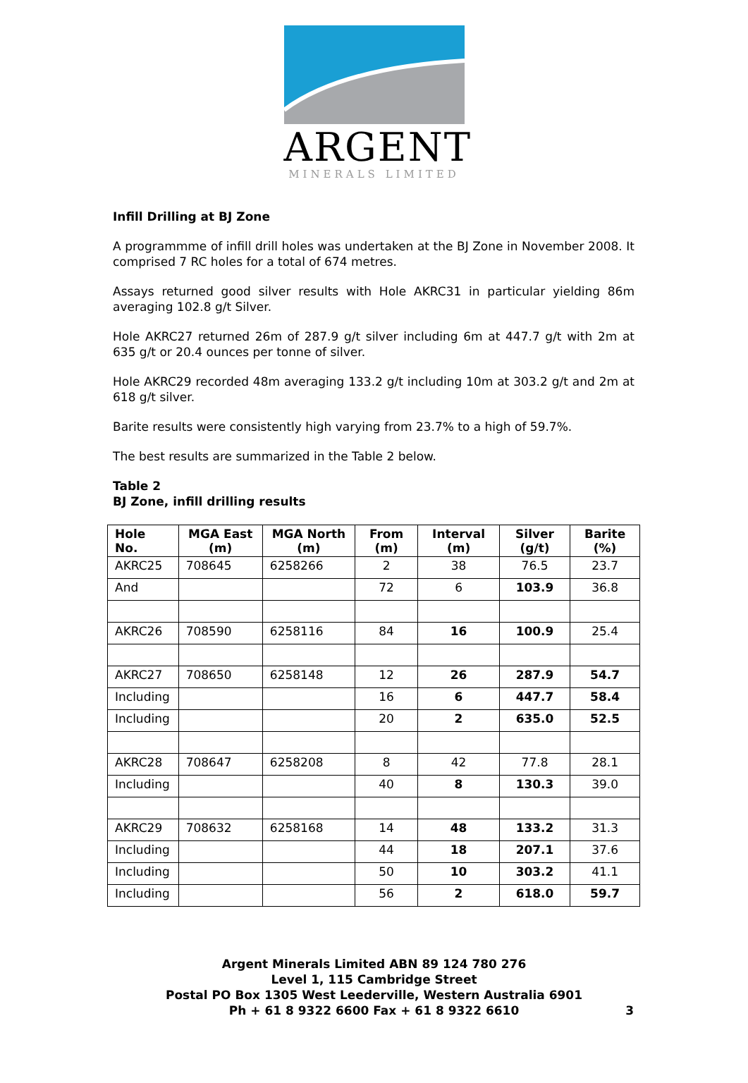ARGENT
MINERALS LIMITED
Infill Drilling at BJ Zone
A programmme of infill drill holes was undertaken at the BJ Zone in November 2008. It comprised 7 RC holes for a total of 674 metres.
Assays returned good silver results with Hole AKRC31 in particular yielding 86m averaging 102.8 g/t Silver.
Hole AKRC27 returned 26m of 287.9 g/t silver including 6m at 447.7 g/t with 2m at 635 g/t or 20.4 ounces per tonne of silver.
Hole AKRC29 recorded 48m averaging 133.2 g/t including 10m at 303.2 g/t and 2m at 618 g/t silver.
Barite results were consistently high varying from 23.7% to a high of 59.7%.
The best results are summarized in the Table 2 below.
Table 2
BJ Zone, infill drilling results
| Hole No. | MGA East (m) | MGA North (m) | From (m) | Interval (m) | Silver (g/t) | Barite (%) |
| --- | --- | --- | --- | --- | --- | --- |
| AKRC25 | 708645 | 6258266 | 2 | 38 | 76.5 | 23.7 |
| And | | | 72 | 6 | 103.9 | 36.8 |
| AKRC26 | 708590 | 6258116 | 84 | 16 | 100.9 | 25.4 |
| AKRC27 | 708650 | 6258148 | 12 | 26 | 287.9 | 54.7 |
| Including | | | 16 | 6 | 447.7 | 58.4 |
| Including | | | 20 | 2 | 635.0 | 52.5 |
| AKRC28 | 708647 | 6258208 | 8 | 42 | 77.8 | 28.1 |
| Including | | | 40 | 8 | 130.3 | 39.0 |
| AKRC29 | 708632 | 6258168 | 14 | 48 | 133.2 | 31.3 |
| Including | | | 44 | 18 | 207.1 | 37.6 |
| Including | | | 50 | 10 | 303.2 | 41.1 |
| Including | | | 56 | 2 | 618.0 | 59.7 |
Argent Minerals Limited ABN 89 124 780 276
Level 1, 115 Cambridge Street
Postal PO Box 1305 West Leederville, Western Australia 6901
Ph + 61 8 9322 6600 Fax + 61 8 9322 6610
3